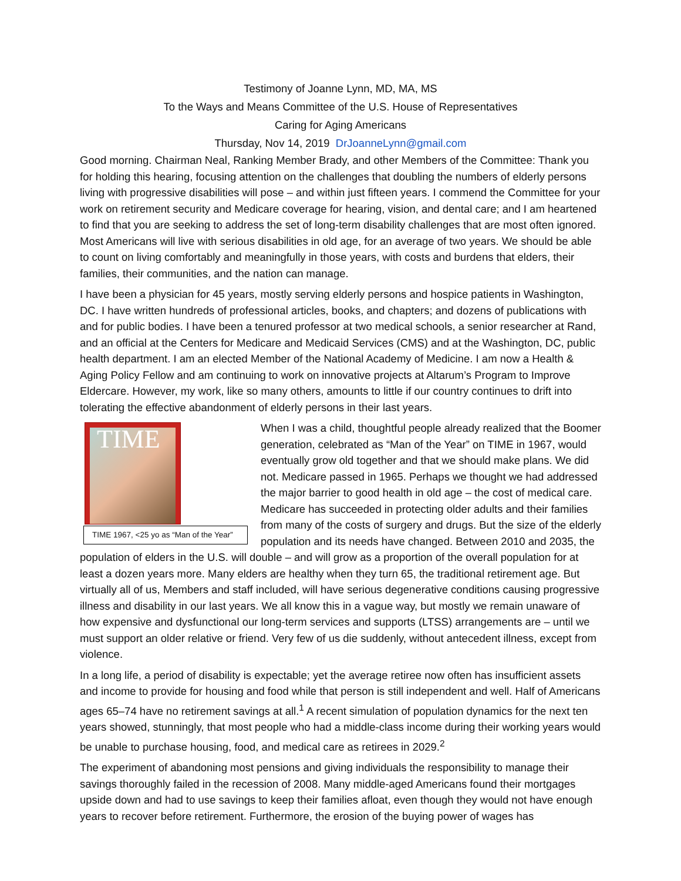Testimony of Joanne Lynn, MD, MA, MS
To the Ways and Means Committee of the U.S. House of Representatives
Caring for Aging Americans
Thursday, Nov 14, 2019 DrJoanneLynn@gmail.com
Good morning. Chairman Neal, Ranking Member Brady, and other Members of the Committee: Thank you for holding this hearing, focusing attention on the challenges that doubling the numbers of elderly persons living with progressive disabilities will pose – and within just fifteen years. I commend the Committee for your work on retirement security and Medicare coverage for hearing, vision, and dental care; and I am heartened to find that you are seeking to address the set of long-term disability challenges that are most often ignored. Most Americans will live with serious disabilities in old age, for an average of two years. We should be able to count on living comfortably and meaningfully in those years, with costs and burdens that elders, their families, their communities, and the nation can manage.
I have been a physician for 45 years, mostly serving elderly persons and hospice patients in Washington, DC. I have written hundreds of professional articles, books, and chapters; and dozens of publications with and for public bodies. I have been a tenured professor at two medical schools, a senior researcher at Rand, and an official at the Centers for Medicare and Medicaid Services (CMS) and at the Washington, DC, public health department. I am an elected Member of the National Academy of Medicine. I am now a Health & Aging Policy Fellow and am continuing to work on innovative projects at Altarum’s Program to Improve Eldercare. However, my work, like so many others, amounts to little if our country continues to drift into tolerating the effective abandonment of elderly persons in their last years.
TIME
TIME 1967, <25 yo as “Man of the Year”
When I was a child, thoughtful people already realized that the Boomer generation, celebrated as “Man of the Year” on TIME in 1967, would eventually grow old together and that we should make plans. We did not. Medicare passed in 1965. Perhaps we thought we had addressed the major barrier to good health in old age – the cost of medical care. Medicare has succeeded in protecting older adults and their families from many of the costs of surgery and drugs. But the size of the elderly population and its needs have changed. Between 2010 and 2035, the population of elders in the U.S. will double – and will grow as a proportion of the overall population for at least a dozen years more. Many elders are healthy when they turn 65, the traditional retirement age. But virtually all of us, Members and staff included, will have serious degenerative conditions causing progressive illness and disability in our last years. We all know this in a vague way, but mostly we remain unaware of how expensive and dysfunctional our long-term services and supports (LTSS) arrangements are – until we must support an older relative or friend. Very few of us die suddenly, without antecedent illness, except from violence.
In a long life, a period of disability is expectable; yet the average retiree now often has insufficient assets and income to provide for housing and food while that person is still independent and well. Half of Americans ages 65–74 have no retirement savings at all.<sup>1</sup> A recent simulation of population dynamics for the next ten years showed, stunningly, that most people who had a middle-class income during their working years would be unable to purchase housing, food, and medical care as retirees in 2029.<sup>2</sup>
The experiment of abandoning most pensions and giving individuals the responsibility to manage their savings thoroughly failed in the recession of 2008. Many middle-aged Americans found their mortgages upside down and had to use savings to keep their families afloat, even though they would not have enough years to recover before retirement. Furthermore, the erosion of the buying power of wages has